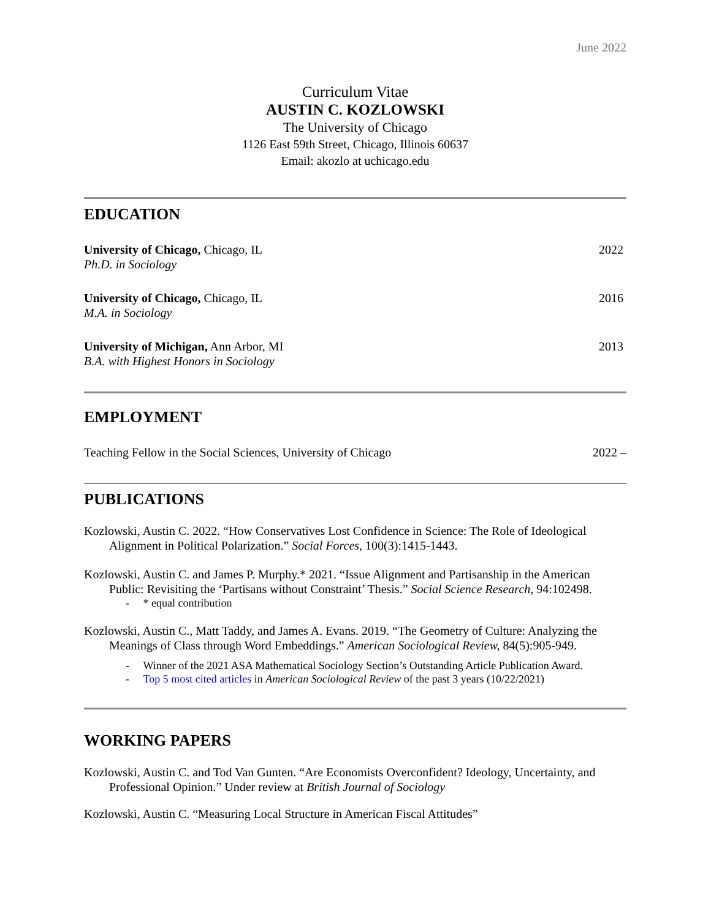June 2022
Curriculum Vitae
AUSTIN C. KOZLOWSKI
The University of Chicago
1126 East 59th Street, Chicago, Illinois 60637
Email: akozlo at uchicago.edu
EDUCATION
University of Chicago, Chicago, IL
Ph.D. in Sociology
2022
University of Chicago, Chicago, IL
M.A. in Sociology
2016
University of Michigan, Ann Arbor, MI
B.A. with Highest Honors in Sociology
2013
EMPLOYMENT
Teaching Fellow in the Social Sciences, University of Chicago
2022 –
PUBLICATIONS
Kozlowski, Austin C. 2022. “How Conservatives Lost Confidence in Science: The Role of Ideological Alignment in Political Polarization.” Social Forces, 100(3):1415-1443.
Kozlowski, Austin C. and James P. Murphy.* 2021. “Issue Alignment and Partisanship in the American Public: Revisiting the ‘Partisans without Constraint’ Thesis.” Social Science Research, 94:102498.
- * equal contribution
Kozlowski, Austin C., Matt Taddy, and James A. Evans. 2019. “The Geometry of Culture: Analyzing the Meanings of Class through Word Embeddings.” American Sociological Review, 84(5):905-949.
- Winner of the 2021 ASA Mathematical Sociology Section’s Outstanding Article Publication Award.
- Top 5 most cited articles in American Sociological Review of the past 3 years (10/22/2021)
WORKING PAPERS
Kozlowski, Austin C. and Tod Van Gunten. “Are Economists Overconfident? Ideology, Uncertainty, and Professional Opinion.” Under review at British Journal of Sociology
Kozlowski, Austin C. “Measuring Local Structure in American Fiscal Attitudes”